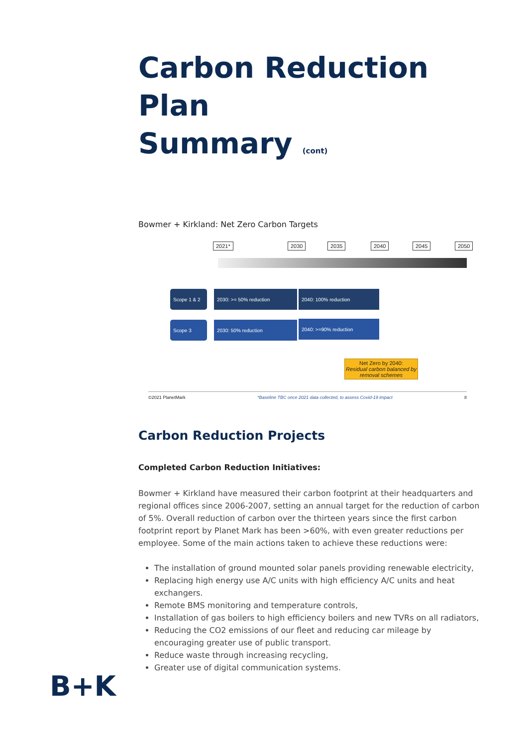Carbon Reduction Plan
Summary (cont)
Bowmer + Kirkland: Net Zero Carbon Targets
2021* 2030 2035 2040 2045 2050
Scope 1 & 2
2030: >= 50% reduction 2040: 100% reduction
Scope 3 2030: 50% reduction 2040: >=90% reduction
Net Zero by 2040:
Residual carbon balanced by removal schemes
©2021 PlanetMark *Baseline TBC once 2021 data collected, to assess Covid-19 impact 8
Carbon Reduction Projects
Completed Carbon Reduction Initiatives:
Bowmer + Kirkland have measured their carbon footprint at their headquarters and regional offices since 2006-2007, setting an annual target for the reduction of carbon of 5%. Overall reduction of carbon over the thirteen years since the first carbon footprint report by Planet Mark has been >60%, with even greater reductions per employee. Some of the main actions taken to achieve these reductions were:
The installation of ground mounted solar panels providing renewable electricity,
Replacing high energy use A/C units with high efficiency A/C units and heat exchangers.
Remote BMS monitoring and temperature controls,
Installation of gas boilers to high efficiency boilers and new TVRs on all radiators,
Reducing the CO2 emissions of our fleet and reducing car mileage by encouraging greater use of public transport.
Reduce waste through increasing recycling,
Greater use of digital communication systems.
B+K